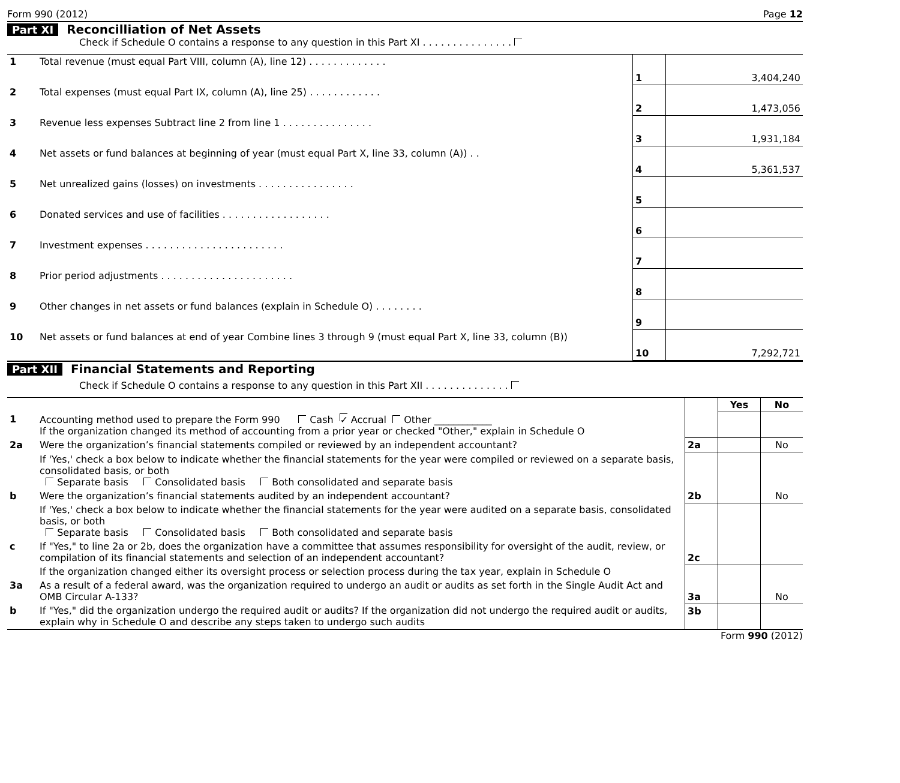Form 990 (2012) Page 12
Part XI Reconcilliation of Net Assets
Check if Schedule O contains a response to any question in this Part XI . . . . . . . . . . . . . . .
| 1 | Total revenue (must equal Part VIII, column (A), line 12) . . . . . . . . . . . . . | 1 | 3,404,240 |
| 2 | Total expenses (must equal Part IX, column (A), line 25) . . . . . . . . . . . . | 2 | 1,473,056 |
| 3 | Revenue less expenses Subtract line 2 from line 1 . . . . . . . . . . . . . . . | 3 | 1,931,184 |
| 4 | Net assets or fund balances at beginning of year (must equal Part X, line 33, column (A)) . . | 4 | 5,361,537 |
| 5 | Net unrealized gains (losses) on investments . . . . . . . . . . . . . . . . | 5 | |
| 6 | Donated services and use of facilities . . . . . . . . . . . . . . . . . . | 6 | |
| 7 | Investment expenses . . . . . . . . . . . . . . . . . . . . . . . | 7 | |
| 8 | Prior period adjustments . . . . . . . . . . . . . . . . . . . . . . | 8 | |
| 9 | Other changes in net assets or fund balances (explain in Schedule O) . . . . . . . . | 9 | |
| 10 | Net assets or fund balances at end of year Combine lines 3 through 9 (must equal Part X, line 33, column (B)) | 10 | 7,292,721 |
Part XII Financial Statements and Reporting
Check if Schedule O contains a response to any question in this Part XII . . . . . . . . . . . . . .
| | | | Yes | No |
| 1 | Accounting method used to prepare the Form 990 Cash ✓ Accrual Other ____________ If the organization changed its method of accounting from a prior year or checked "Other," explain in Schedule O | | | |
| 2a | Were the organization’s financial statements compiled or reviewed by an independent accountant? | 2a | | No |
| | If 'Yes,' check a box below to indicate whether the financial statements for the year were compiled or reviewed on a separate basis, consolidated basis, or both Separate basis Consolidated basis Both consolidated and separate basis | | | |
| b | Were the organization’s financial statements audited by an independent accountant? | 2b | | No |
| | If 'Yes,' check a box below to indicate whether the financial statements for the year were audited on a separate basis, consolidated basis, or both Separate basis Consolidated basis Both consolidated and separate basis | | | |
| c | If "Yes," to line 2a or 2b, does the organization have a committee that assumes responsibility for oversight of the audit, review, or compilation of its financial statements and selection of an independent accountant? | 2c | | |
| | If the organization changed either its oversight process or selection process during the tax year, explain in Schedule O | | | |
| 3a | As a result of a federal award, was the organization required to undergo an audit or audits as set forth in the Single Audit Act and OMB Circular A-133? | 3a | | No |
| b | If "Yes," did the organization undergo the required audit or audits? If the organization did not undergo the required audit or audits, explain why in Schedule O and describe any steps taken to undergo such audits | 3b | | |
Form 990 (2012)